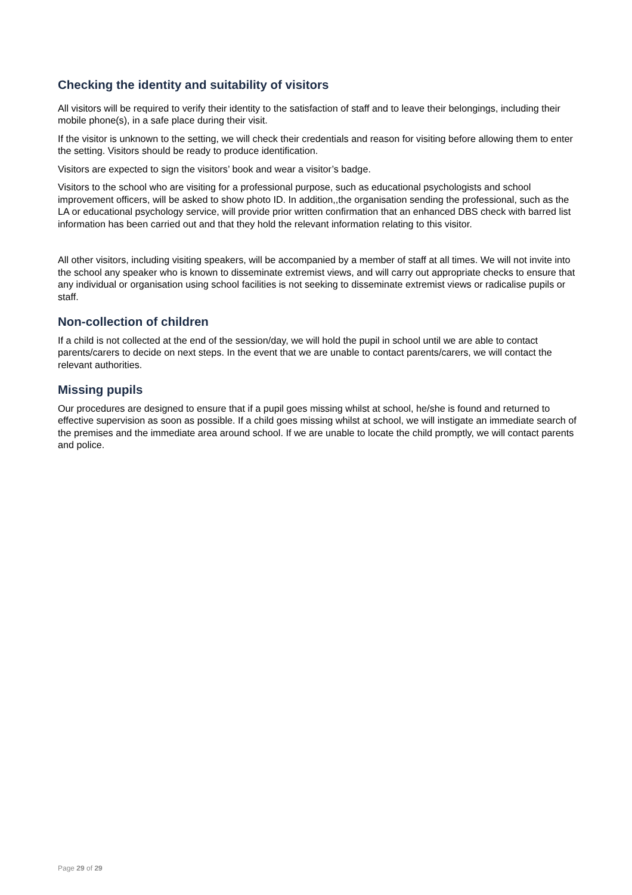Checking the identity and suitability of visitors
All visitors will be required to verify their identity to the satisfaction of staff and to leave their belongings, including their mobile phone(s), in a safe place during their visit.
If the visitor is unknown to the setting, we will check their credentials and reason for visiting before allowing them to enter the setting. Visitors should be ready to produce identification.
Visitors are expected to sign the visitors’ book and wear a visitor’s badge.
Visitors to the school who are visiting for a professional purpose, such as educational psychologists and school improvement officers, will be asked to show photo ID. In addition,,the organisation sending the professional, such as the LA or educational psychology service, will provide prior written confirmation that an enhanced DBS check with barred list information has been carried out and that they hold the relevant information relating to this visitor.
All other visitors, including visiting speakers, will be accompanied by a member of staff at all times. We will not invite into the school any speaker who is known to disseminate extremist views, and will carry out appropriate checks to ensure that any individual or organisation using school facilities is not seeking to disseminate extremist views or radicalise pupils or staff.
Non-collection of children
If a child is not collected at the end of the session/day, we will hold the pupil in school until we are able to contact parents/carers to decide on next steps. In the event that we are unable to contact parents/carers, we will contact the relevant authorities.
Missing pupils
Our procedures are designed to ensure that if a pupil goes missing whilst at school, he/she is found and returned to effective supervision as soon as possible. If a child goes missing whilst at school, we will instigate an immediate search of the premises and the immediate area around school. If we are unable to locate the child promptly, we will contact parents and police.
Page 29 of 29